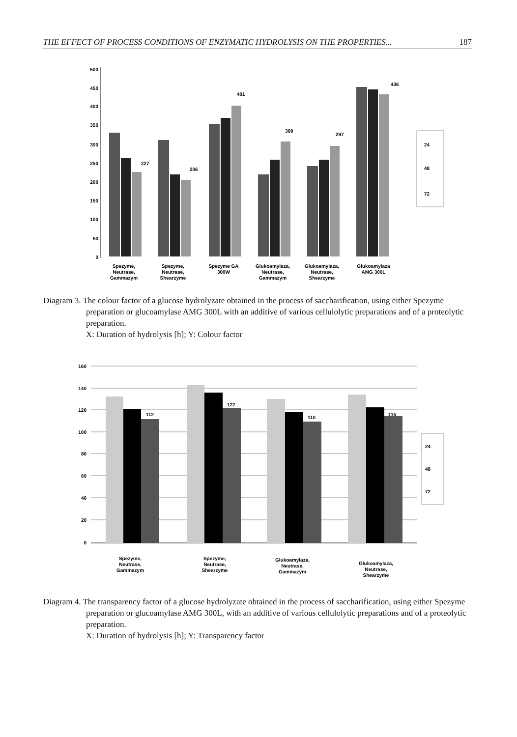THE EFFECT OF PROCESS CONDITIONS OF ENZYMATIC HYDROLYSIS ON THE PROPERTIES... 187
500
450
400
350
300
250
200
150
100
50
0
227
206
401
309
297
436
24
48
72
Spezyme,
Neutrase,
Gammazym
Spezyme,
Neutrase,
Shearzyme
Spezyme GA
300W
Glukoamylaza,
Neutrase,
Gammazym
Glukoamylaza,
Neutrase,
Shearzyme
Glukoamylaza
AMG 300L
Diagram 3. The colour factor of a glucose hydrolyzate obtained in the process of saccharification, using either Spezyme preparation or glucoamylase AMG 300L with an additive of various cellulolytic preparations and of a proteolytic preparation.
X: Duration of hydrolysis [h]; Y: Colour factor
160
140
120
100
80
60
40
20
0
112
122
110
115
24
48
72
Spezyme,
Neutrase,
Gammazym
Spezyme,
Neutrase,
Shearzyme
Glukoamylaza,
Neutrase,
Gammazym
Glukoamylaza,
Neutrase,
Shearzyme
Diagram 4. The transparency factor of a glucose hydrolyzate obtained in the process of saccharification, using either Spezyme preparation or glucoamylase AMG 300L, with an additive of various cellulolytic preparations and of a proteolytic preparation.
X: Duration of hydrolysis [h]; Y: Transparency factor